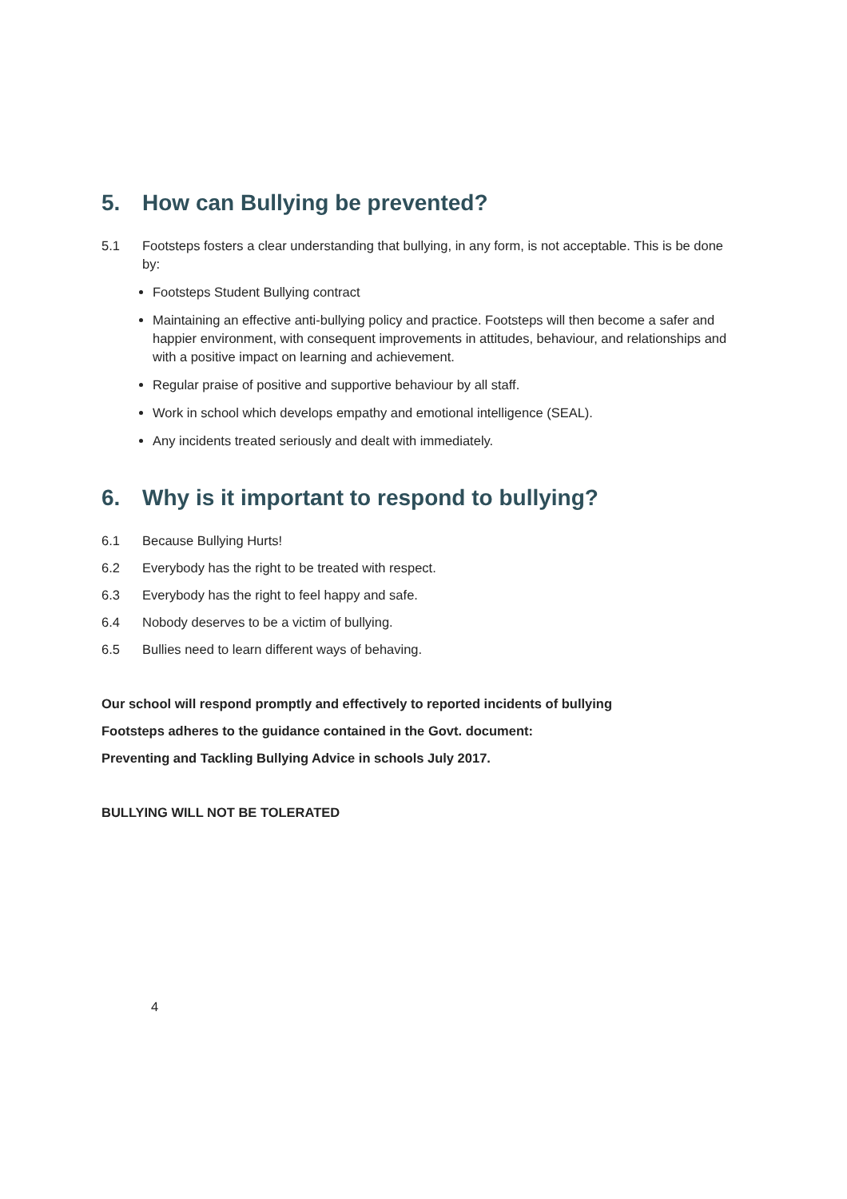5. How can Bullying be prevented?
5.1 Footsteps fosters a clear understanding that bullying, in any form, is not acceptable. This is be done by:
Footsteps Student Bullying contract
Maintaining an effective anti-bullying policy and practice. Footsteps will then become a safer and happier environment, with consequent improvements in attitudes, behaviour, and relationships and with a positive impact on learning and achievement.
Regular praise of positive and supportive behaviour by all staff.
Work in school which develops empathy and emotional intelligence (SEAL).
Any incidents treated seriously and dealt with immediately.
6. Why is it important to respond to bullying?
6.1 Because Bullying Hurts!
6.2 Everybody has the right to be treated with respect.
6.3 Everybody has the right to feel happy and safe.
6.4 Nobody deserves to be a victim of bullying.
6.5 Bullies need to learn different ways of behaving.
Our school will respond promptly and effectively to reported incidents of bullying
Footsteps adheres to the guidance contained in the Govt. document:
Preventing and Tackling Bullying Advice in schools July 2017.
BULLYING WILL NOT BE TOLERATED
4